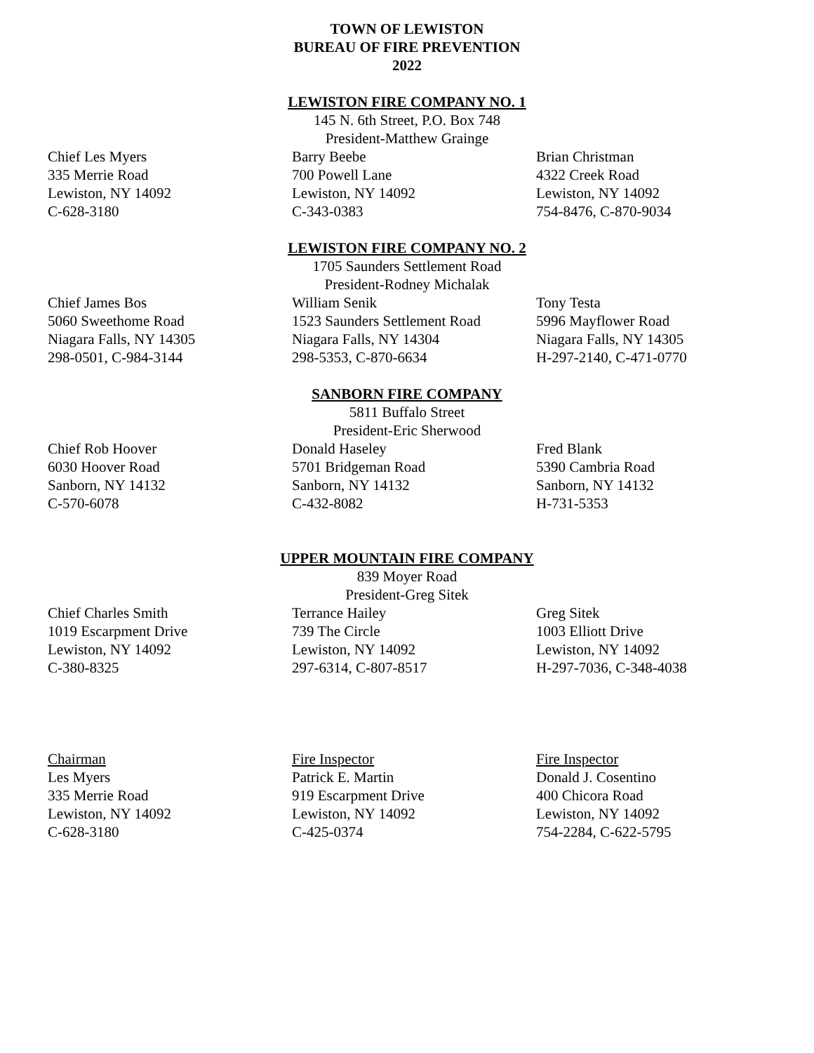TOWN OF LEWISTON
BUREAU OF FIRE PREVENTION
2022
LEWISTON FIRE COMPANY NO. 1
145 N. 6th Street, P.O. Box 748
President-Matthew Grainge
Chief Les Myers
335 Merrie Road
Lewiston, NY 14092
C-628-3180
Barry Beebe
700 Powell Lane
Lewiston, NY 14092
C-343-0383
Brian Christman
4322 Creek Road
Lewiston, NY 14092
754-8476, C-870-9034
LEWISTON FIRE COMPANY NO. 2
1705 Saunders Settlement Road
President-Rodney Michalak
Chief James Bos
5060 Sweethome Road
Niagara Falls, NY 14305
298-0501, C-984-3144
William Senik
1523 Saunders Settlement Road
Niagara Falls, NY 14304
298-5353, C-870-6634
Tony Testa
5996 Mayflower Road
Niagara Falls, NY 14305
H-297-2140, C-471-0770
SANBORN FIRE COMPANY
5811 Buffalo Street
President-Eric Sherwood
Chief Rob Hoover
6030 Hoover Road
Sanborn, NY 14132
C-570-6078
Donald Haseley
5701 Bridgeman Road
Sanborn, NY 14132
C-432-8082
Fred Blank
5390 Cambria Road
Sanborn, NY 14132
H-731-5353
UPPER MOUNTAIN FIRE COMPANY
839 Moyer Road
President-Greg Sitek
Chief Charles Smith
1019 Escarpment Drive
Lewiston, NY 14092
C-380-8325
Terrance Hailey
739 The Circle
Lewiston, NY 14092
297-6314, C-807-8517
Greg Sitek
1003 Elliott Drive
Lewiston, NY 14092
H-297-7036, C-348-4038
Chairman
Les Myers
335 Merrie Road
Lewiston, NY 14092
C-628-3180
Fire Inspector
Patrick E. Martin
919 Escarpment Drive
Lewiston, NY 14092
C-425-0374
Fire Inspector
Donald J. Cosentino
400 Chicora Road
Lewiston, NY 14092
754-2284, C-622-5795